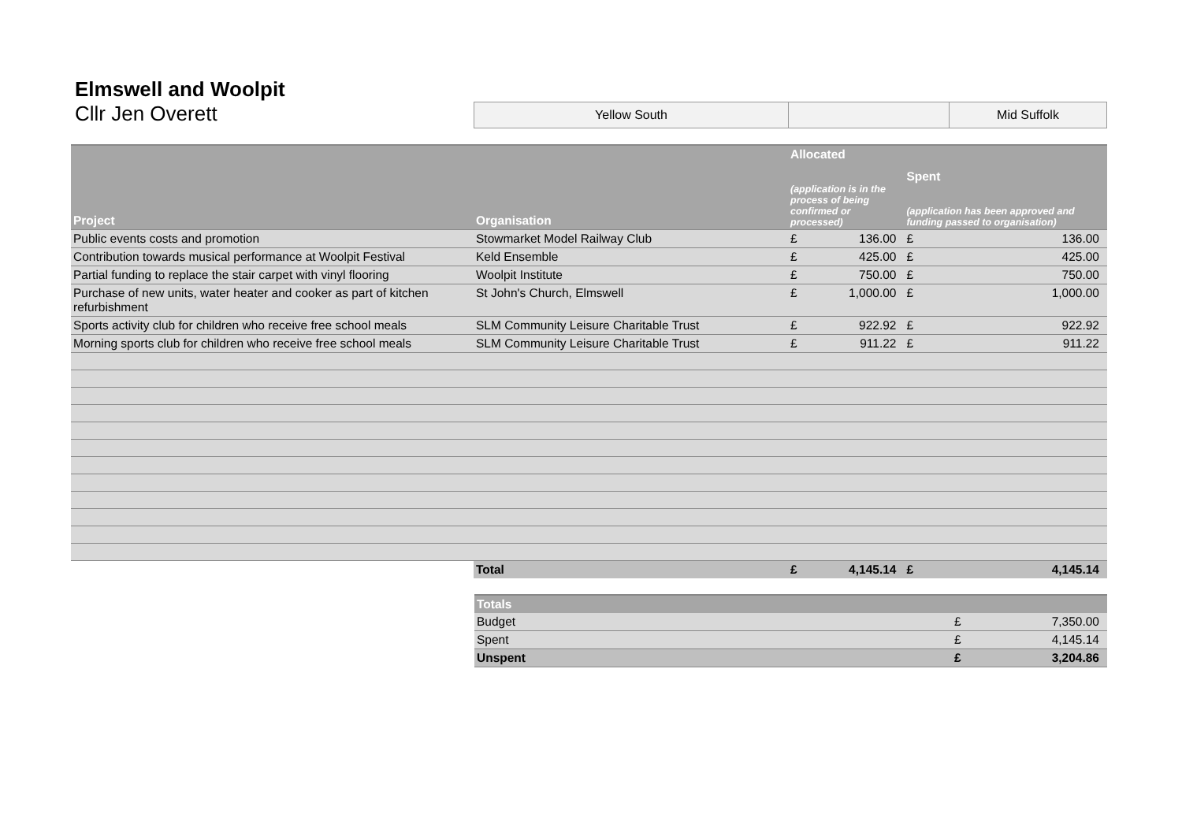Elmswell and Woolpit
Cllr Jen Overett
Yellow South Mid Suffolk
| Project | Organisation | Allocated (application is in the process of being confirmed or processed) | | Spent (application has been approved and funding passed to organisation) | |
| --- | --- | --- | --- | --- | --- |
| Public events costs and promotion | Stowmarket Model Railway Club | £ | 136.00 | £ | 136.00 |
| Contribution towards musical performance at Woolpit Festival | Keld Ensemble | £ | 425.00 | £ | 425.00 |
| Partial funding to replace the stair carpet with vinyl flooring | Woolpit Institute | £ | 750.00 | £ | 750.00 |
| Purchase of new units, water heater and cooker as part of kitchen refurbishment | St John's Church, Elmswell | £ | 1,000.00 | £ | 1,000.00 |
| Sports activity club for children who receive free school meals | SLM Community Leisure Charitable Trust | £ | 922.92 | £ | 922.92 |
| Morning sports club for children who receive free school meals | SLM Community Leisure Charitable Trust | £ | 911.22 | £ | 911.22 |
| | Total | £ | 4,145.14 | £ | 4,145.14 |
| Totals | | |
| --- | --- | --- |
| Budget | £ | 7,350.00 |
| Spent | £ | 4,145.14 |
| Unspent | £ | 3,204.86 |